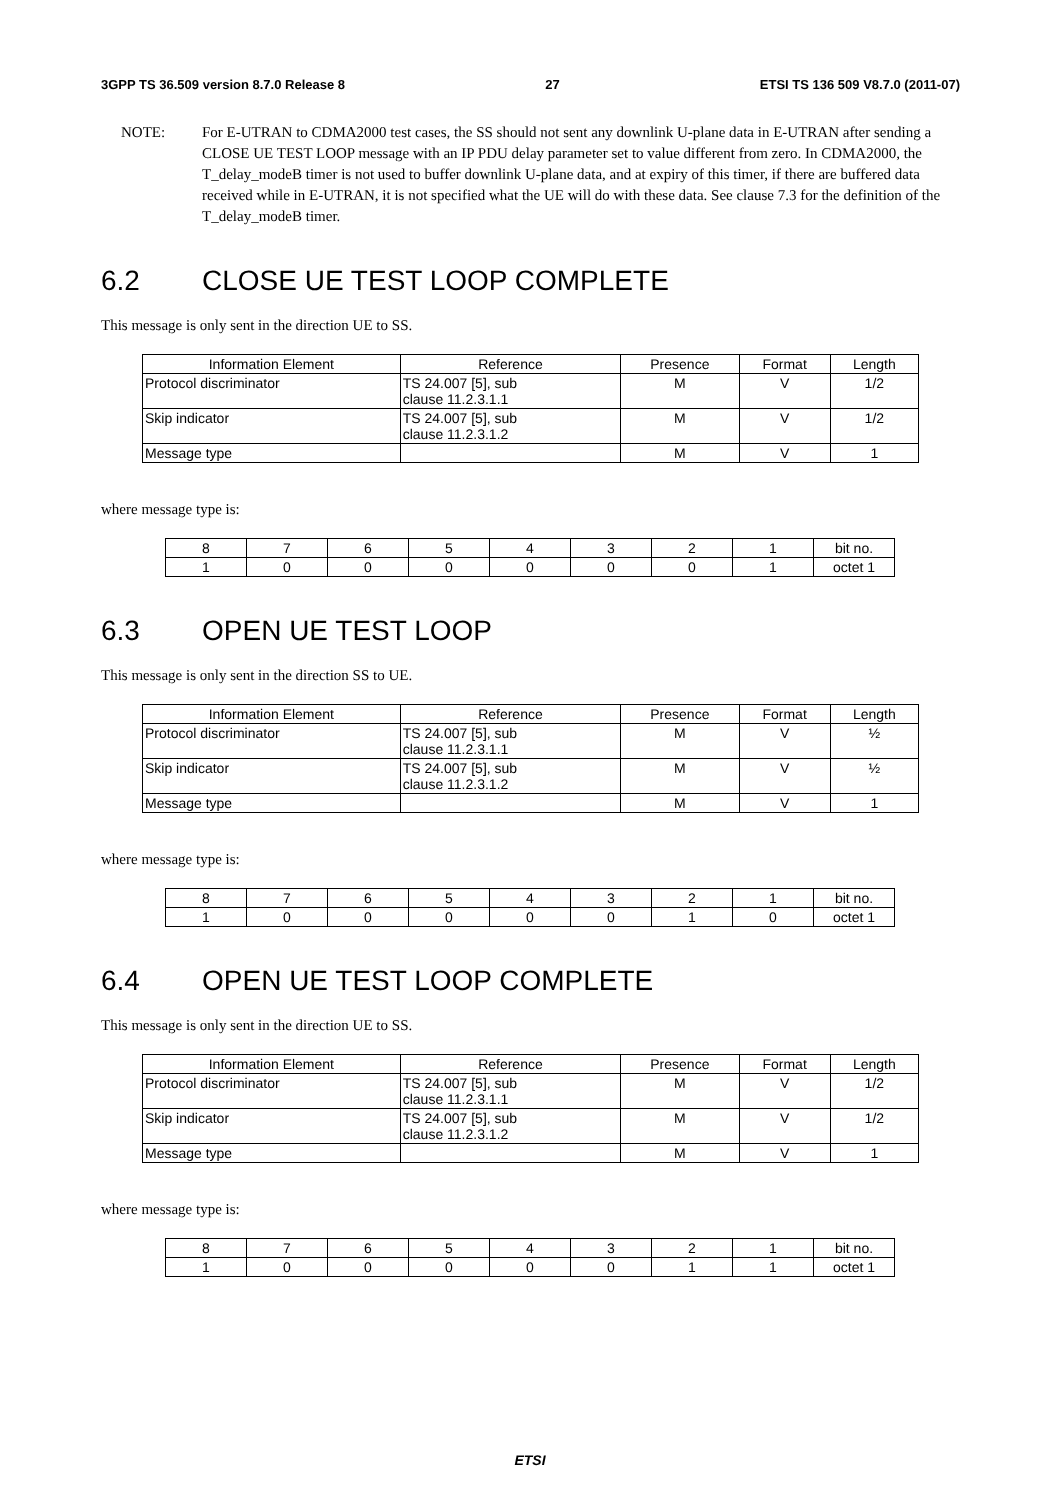3GPP TS 36.509 version 8.7.0 Release 8 27 ETSI TS 136 509 V8.7.0 (2011-07)
NOTE: For E-UTRAN to CDMA2000 test cases, the SS should not sent any downlink U-plane data in E-UTRAN after sending a CLOSE UE TEST LOOP message with an IP PDU delay parameter set to value different from zero. In CDMA2000, the T_delay_modeB timer is not used to buffer downlink U-plane data, and at expiry of this timer, if there are buffered data received while in E-UTRAN, it is not specified what the UE will do with these data. See clause 7.3 for the definition of the T_delay_modeB timer.
6.2 CLOSE UE TEST LOOP COMPLETE
This message is only sent in the direction UE to SS.
| Information Element | Reference | Presence | Format | Length |
| --- | --- | --- | --- | --- |
| Protocol discriminator | TS 24.007 [5], sub clause 11.2.3.1.1 | M | V | 1/2 |
| Skip indicator | TS 24.007 [5], sub clause 11.2.3.1.2 | M | V | 1/2 |
| Message type | | M | V | 1 |
where message type is:
| 8 | 7 | 6 | 5 | 4 | 3 | 2 | 1 | bit no. |
| --- | --- | --- | --- | --- | --- | --- | --- | --- |
| 1 | 0 | 0 | 0 | 0 | 0 | 0 | 1 | octet 1 |
6.3 OPEN UE TEST LOOP
This message is only sent in the direction SS to UE.
| Information Element | Reference | Presence | Format | Length |
| --- | --- | --- | --- | --- |
| Protocol discriminator | TS 24.007 [5], sub clause 11.2.3.1.1 | M | V | ½ |
| Skip indicator | TS 24.007 [5], sub clause 11.2.3.1.2 | M | V | ½ |
| Message type | | M | V | 1 |
where message type is:
| 8 | 7 | 6 | 5 | 4 | 3 | 2 | 1 | bit no. |
| --- | --- | --- | --- | --- | --- | --- | --- | --- |
| 1 | 0 | 0 | 0 | 0 | 0 | 1 | 0 | octet 1 |
6.4 OPEN UE TEST LOOP COMPLETE
This message is only sent in the direction UE to SS.
| Information Element | Reference | Presence | Format | Length |
| --- | --- | --- | --- | --- |
| Protocol discriminator | TS 24.007 [5], sub clause 11.2.3.1.1 | M | V | 1/2 |
| Skip indicator | TS 24.007 [5], sub clause 11.2.3.1.2 | M | V | 1/2 |
| Message type | | M | V | 1 |
where message type is:
| 8 | 7 | 6 | 5 | 4 | 3 | 2 | 1 | bit no. |
| --- | --- | --- | --- | --- | --- | --- | --- | --- |
| 1 | 0 | 0 | 0 | 0 | 0 | 1 | 1 | octet 1 |
ETSI